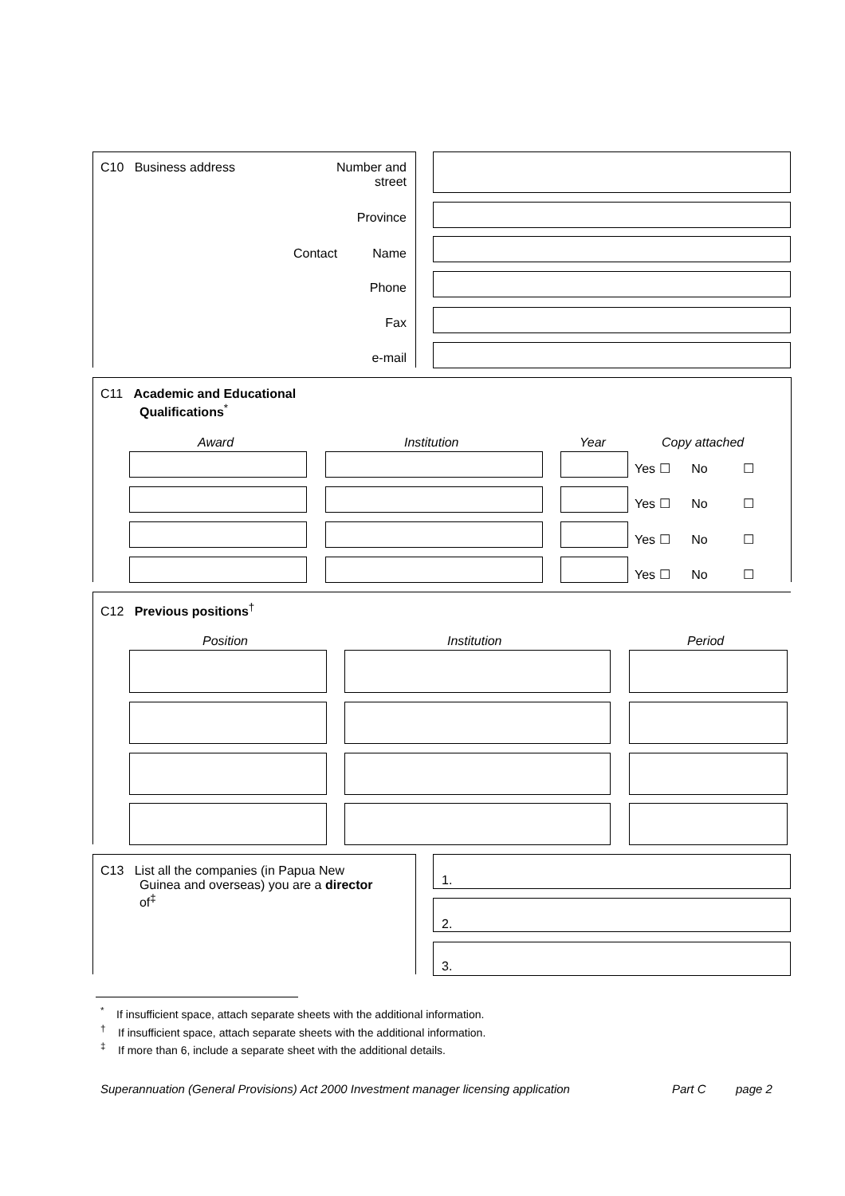C10 Business address
Number and
street
Province
Contact Name
Phone
Fax
e-mail
C11 Academic and Educational
Qualifications<sup>*</sup>
Award Institution Year Copy attached
Yes ☐ No ☐
Yes ☐ No ☐
Yes ☐ No ☐
Yes ☐ No ☐
C12 Previous positions<sup>†</sup>
Position Institution Period
C13 List all the companies (in Papua New
Guinea and overseas) you are a director
of<sup>‡</sup>
1.
2.
3.
<sup>*</sup> If insufficient space, attach separate sheets with the additional information.
<sup>†</sup> If insufficient space, attach separate sheets with the additional information.
<sup>‡</sup> If more than 6, include a separate sheet with the additional details.
Superannuation (General Provisions) Act 2000 Investment manager licensing application
Part C page 2